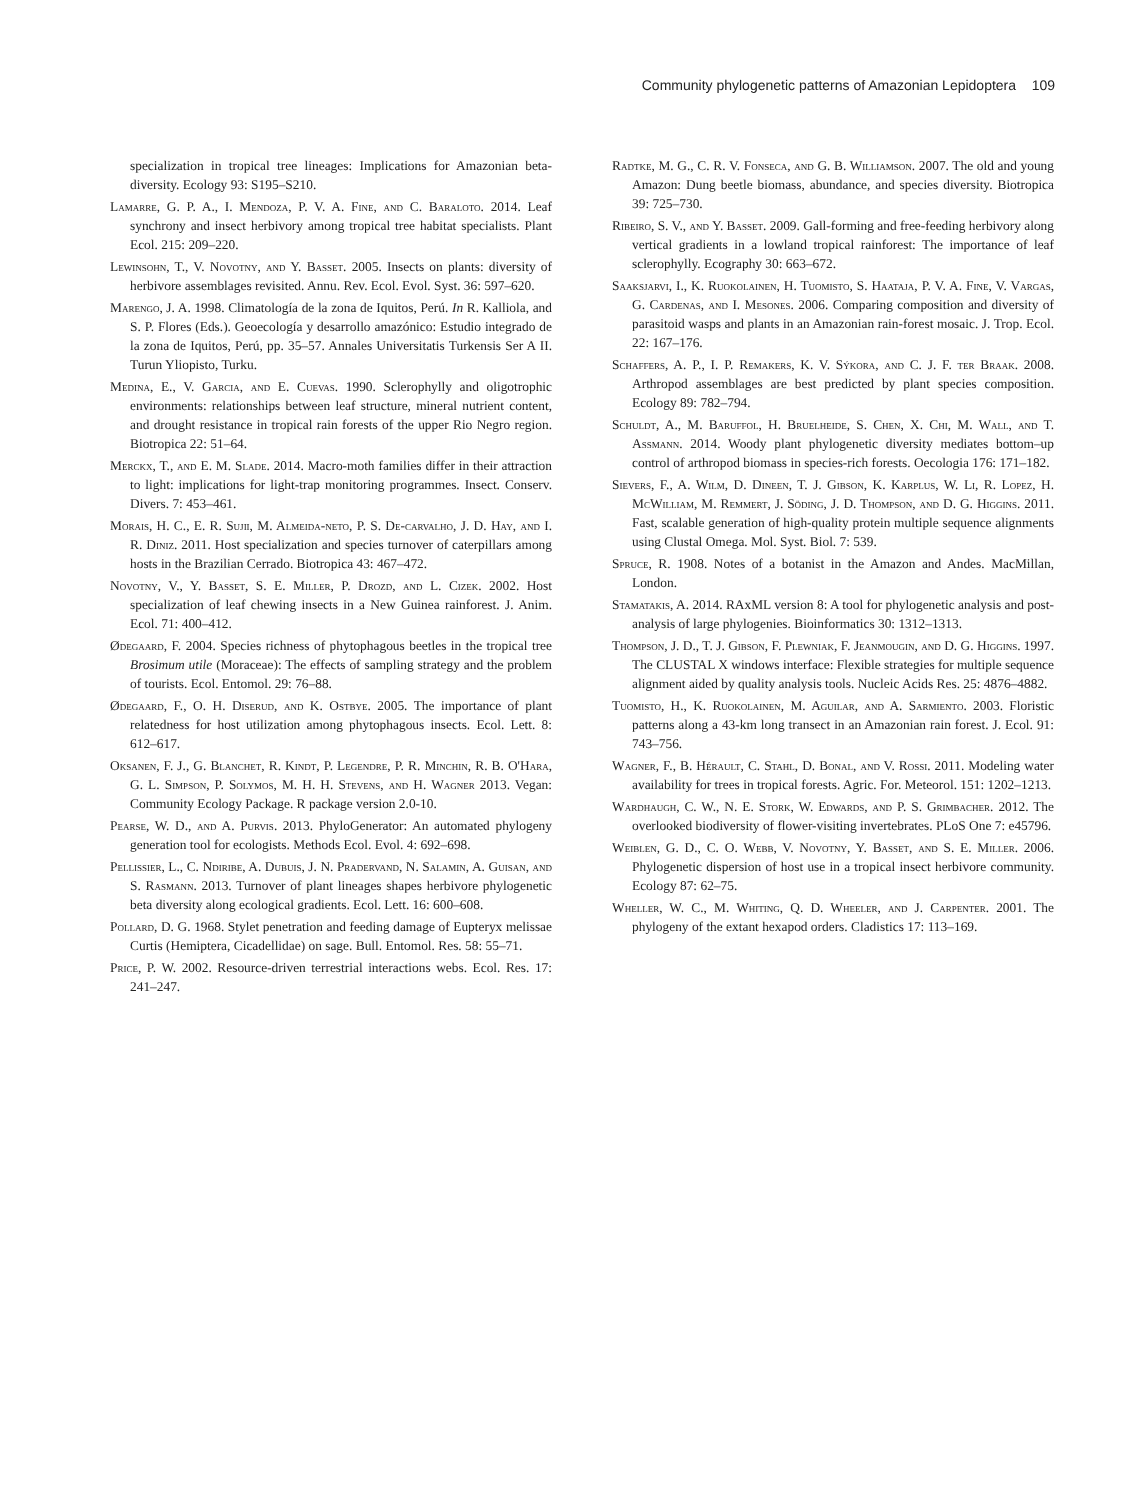Community phylogenetic patterns of Amazonian Lepidoptera 109
specialization in tropical tree lineages: Implications for Amazonian beta-diversity. Ecology 93: S195–S210.
Lamarre, G. P. A., I. Mendoza, P. V. A. Fine, and C. Baraloto. 2014. Leaf synchrony and insect herbivory among tropical tree habitat specialists. Plant Ecol. 215: 209–220.
Lewinsohn, T., V. Novotny, and Y. Basset. 2005. Insects on plants: diversity of herbivore assemblages revisited. Annu. Rev. Ecol. Evol. Syst. 36: 597–620.
Marengo, J. A. 1998. Climatología de la zona de Iquitos, Perú. In R. Kalliola, and S. P. Flores (Eds.). Geoecología y desarrollo amazónico: Estudio integrado de la zona de Iquitos, Perú, pp. 35–57. Annales Universitatis Turkensis Ser A II. Turun Yliopisto, Turku.
Medina, E., V. Garcia, and E. Cuevas. 1990. Sclerophylly and oligotrophic environments: relationships between leaf structure, mineral nutrient content, and drought resistance in tropical rain forests of the upper Rio Negro region. Biotropica 22: 51–64.
Merckx, T., and E. M. Slade. 2014. Macro-moth families differ in their attraction to light: implications for light-trap monitoring programmes. Insect. Conserv. Divers. 7: 453–461.
Morais, H. C., E. R. Sujii, M. Almeida-neto, P. S. De-carvalho, J. D. Hay, and I. R. Diniz. 2011. Host specialization and species turnover of caterpillars among hosts in the Brazilian Cerrado. Biotropica 43: 467–472.
Novotny, V., Y. Basset, S. E. Miller, P. Drozd, and L. Cizek. 2002. Host specialization of leaf chewing insects in a New Guinea rainforest. J. Anim. Ecol. 71: 400–412.
Ødegaard, F. 2004. Species richness of phytophagous beetles in the tropical tree Brosimum utile (Moraceae): The effects of sampling strategy and the problem of tourists. Ecol. Entomol. 29: 76–88.
Ødegaard, F., O. H. Diserud, and K. Ostbye. 2005. The importance of plant relatedness for host utilization among phytophagous insects. Ecol. Lett. 8: 612–617.
Oksanen, F. J., G. Blanchet, R. Kindt, P. Legendre, P. R. Minchin, R. B. O'Hara, G. L. Simpson, P. Solymos, M. H. H. Stevens, and H. Wagner 2013. Vegan: Community Ecology Package. R package version 2.0-10.
Pearse, W. D., and A. Purvis. 2013. PhyloGenerator: An automated phylogeny generation tool for ecologists. Methods Ecol. Evol. 4: 692–698.
Pellissier, L., C. Ndiribe, A. Dubuis, J. N. Pradervand, N. Salamin, A. Guisan, and S. Rasmann. 2013. Turnover of plant lineages shapes herbivore phylogenetic beta diversity along ecological gradients. Ecol. Lett. 16: 600–608.
Pollard, D. G. 1968. Stylet penetration and feeding damage of Eupteryx melissae Curtis (Hemiptera, Cicadellidae) on sage. Bull. Entomol. Res. 58: 55–71.
Price, P. W. 2002. Resource-driven terrestrial interactions webs. Ecol. Res. 17: 241–247.
Radtke, M. G., C. R. V. Fonseca, and G. B. Williamson. 2007. The old and young Amazon: Dung beetle biomass, abundance, and species diversity. Biotropica 39: 725–730.
Ribeiro, S. V., and Y. Basset. 2009. Gall-forming and free-feeding herbivory along vertical gradients in a lowland tropical rainforest: The importance of leaf sclerophylly. Ecography 30: 663–672.
Saaksjarvi, I., K. Ruokolainen, H. Tuomisto, S. Haataja, P. V. A. Fine, V. Vargas, G. Cardenas, and I. Mesones. 2006. Comparing composition and diversity of parasitoid wasps and plants in an Amazonian rain-forest mosaic. J. Trop. Ecol. 22: 167–176.
Schaffers, A. P., I. P. Remakers, K. V. Sýkora, and C. J. F. ter Braak. 2008. Arthropod assemblages are best predicted by plant species composition. Ecology 89: 782–794.
Schuldt, A., M. Baruffol, H. Bruelheide, S. Chen, X. Chi, M. Wall, and T. Assmann. 2014. Woody plant phylogenetic diversity mediates bottom–up control of arthropod biomass in species-rich forests. Oecologia 176: 171–182.
Sievers, F., A. Wilm, D. Dineen, T. J. Gibson, K. Karplus, W. Li, R. Lopez, H. McWilliam, M. Remmert, J. Söding, J. D. Thompson, and D. G. Higgins. 2011. Fast, scalable generation of high-quality protein multiple sequence alignments using Clustal Omega. Mol. Syst. Biol. 7: 539.
Spruce, R. 1908. Notes of a botanist in the Amazon and Andes. MacMillan, London.
Stamatakis, A. 2014. RAxML version 8: A tool for phylogenetic analysis and post-analysis of large phylogenies. Bioinformatics 30: 1312–1313.
Thompson, J. D., T. J. Gibson, F. Plewniak, F. Jeanmougin, and D. G. Higgins. 1997. The CLUSTAL X windows interface: Flexible strategies for multiple sequence alignment aided by quality analysis tools. Nucleic Acids Res. 25: 4876–4882.
Tuomisto, H., K. Ruokolainen, M. Aguilar, and A. Sarmiento. 2003. Floristic patterns along a 43-km long transect in an Amazonian rain forest. J. Ecol. 91: 743–756.
Wagner, F., B. Hérault, C. Stahl, D. Bonal, and V. Rossi. 2011. Modeling water availability for trees in tropical forests. Agric. For. Meteorol. 151: 1202–1213.
Wardhaugh, C. W., N. E. Stork, W. Edwards, and P. S. Grimbacher. 2012. The overlooked biodiversity of flower-visiting invertebrates. PLoS One 7: e45796.
Weiblen, G. D., C. O. Webb, V. Novotny, Y. Basset, and S. E. Miller. 2006. Phylogenetic dispersion of host use in a tropical insect herbivore community. Ecology 87: 62–75.
Wheller, W. C., M. Whiting, Q. D. Wheeler, and J. Carpenter. 2001. The phylogeny of the extant hexapod orders. Cladistics 17: 113–169.